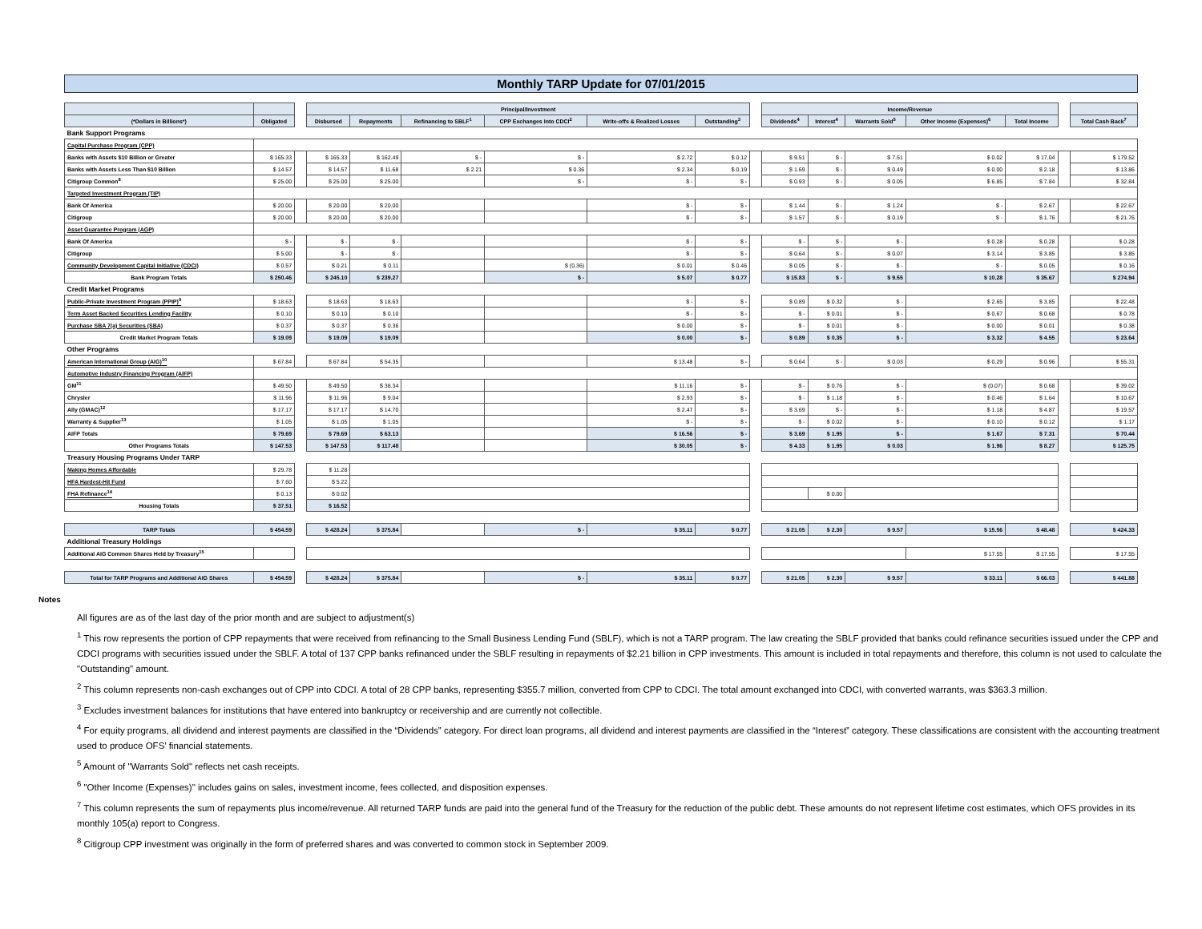Monthly TARP Update for 07/01/2015
| | | | Principal/Investment | | | | | | | Income/Revenue | | | | | | |
| (*Dollars in Billions*) | Obligated | | Disbursed | Repayments | Refinancing to SBLF<sup>1</sup> | CPP Exchanges Into CDCI<sup>2</sup> | Write-offs & Realized Losses | Outstanding<sup>3</sup> | | Dividends<sup>4</sup> | Interest<sup>4</sup> | Warrants Sold<sup>5</sup> | Other Income (Expenses)<sup>6</sup> | Total Income | | Total Cash Back<sup>7</sup> |
| Bank Support Programs | | | | | | | | | | | | | | | | |
| Capital Purchase Program (CPP) | | | | | | | | | | | | | | | | |
| Banks with Assets $10 Billion or Greater | $ 165.33 | | $ 165.33 | $ 162.49 | $ - | $ - | $ 2.72 | $ 0.12 | | $ 9.51 | $ - | $ 7.51 | $ 0.02 | $ 17.04 | | $ 179.52 |
| Banks with Assets Less Than $10 Billion | $ 14.57 | | $ 14.57 | $ 11.68 | $ 2.21 | $ 0.36 | $ 2.34 | $ 0.19 | | $ 1.69 | $ - | $ 0.49 | $ 0.00 | $ 2.18 | | $ 13.86 |
| Citigroup Common<sup>8</sup> | $ 25.00 | | $ 25.00 | $ 25.00 | | $ - | $ - | $ - | | $ 0.93 | $ - | $ 0.05 | $ 6.85 | $ 7.84 | | $ 32.84 |
| Targeted Investment Program (TIP) | | | | | | | | | | | | | | | | |
| Bank Of America | $ 20.00 | | $ 20.00 | $ 20.00 | | | $ - | $ - | | $ 1.44 | $ - | $ 1.24 | $ - | $ 2.67 | | $ 22.67 |
| Citigroup | $ 20.00 | | $ 20.00 | $ 20.00 | | | $ - | $ - | | $ 1.57 | $ - | $ 0.19 | $ - | $ 1.76 | | $ 21.76 |
| Asset Guarantee Program (AGP) | | | | | | | | | | | | | | | | |
| Bank Of America | $ - | | $ - | $ - | | | $ - | $ - | | $ - | $ - | $ - | $ 0.28 | $ 0.28 | | $ 0.28 |
| Citigroup | $ 5.00 | | $ - | $ - | | | $ - | $ - | | $ 0.64 | $ - | $ 0.07 | $ 3.14 | $ 3.85 | | $ 3.85 |
| Community Development Capital Initiative (CDCI) | $ 0.57 | | $ 0.21 | $ 0.11 | | $ (0.36) | $ 0.01 | $ 0.46 | | $ 0.05 | $ - | $ - | $ - | $ 0.05 | | $ 0.16 |
| Bank Program Totals | $ 250.46 | | $ 245.10 | $ 239.27 | | $ - | $ 5.07 | $ 0.77 | | $ 15.83 | $ - | $ 9.55 | $ 10.28 | $ 35.67 | | $ 274.94 |
| Credit Market Programs | | | | | | | | | | | | | | | | |
| Public-Private Investment Program (PPIP)<sup>9</sup> | $ 18.63 | | $ 18.63 | $ 18.63 | | | $ - | $ - | | $ 0.89 | $ 0.32 | $ - | $ 2.65 | $ 3.85 | | $ 22.48 |
| Term Asset Backed Securities Lending Facility | $ 0.10 | | $ 0.10 | $ 0.10 | | | $ - | $ - | | $ - | $ 0.01 | $ - | $ 0.67 | $ 0.68 | | $ 0.78 |
| Purchase SBA 7(a) Securities (SBA) | $ 0.37 | | $ 0.37 | $ 0.36 | | | $ 0.00 | $ - | | $ - | $ 0.01 | $ - | $ 0.00 | $ 0.01 | | $ 0.38 |
| Credit Market Program Totals | $ 19.09 | | $ 19.09 | $ 19.09 | | | $ 0.00 | $ - | | $ 0.89 | $ 0.35 | $ - | $ 3.32 | $ 4.55 | | $ 23.64 |
| Other Programs | | | | | | | | | | | | | | | | |
| American International Group (AIG)<sup>10</sup> | $ 67.84 | | $ 67.84 | $ 54.35 | | | $ 13.48 | $ - | | $ 0.64 | $ - | $ 0.03 | $ 0.29 | $ 0.96 | | $ 55.31 |
| Automotive Industry Financing Program (AIFP) | | | | | | | | | | | | | | | | |
| GM<sup>11</sup> | $ 49.50 | | $ 49.50 | $ 38.34 | | | $ 11.16 | $ - | | $ - | $ 0.76 | $ - | $ (0.07) | $ 0.68 | | $ 39.02 |
| Chrysler | $ 11.96 | | $ 11.96 | $ 9.04 | | | $ 2.93 | $ - | | $ - | $ 1.18 | $ - | $ 0.46 | $ 1.64 | | $ 10.67 |
| Ally (GMAC)<sup>12</sup> | $ 17.17 | | $ 17.17 | $ 14.70 | | | $ 2.47 | $ - | | $ 3.69 | $ - | $ - | $ 1.18 | $ 4.87 | | $ 19.57 |
| Warranty & Supplier<sup>13</sup> | $ 1.05 | | $ 1.05 | $ 1.05 | | | $ - | $ - | | $ - | $ 0.02 | $ - | $ 0.10 | $ 0.12 | | $ 1.17 |
| AIFP Totals | $ 79.69 | | $ 79.69 | $ 63.13 | | | $ 16.56 | $ - | | $ 3.69 | $ 1.95 | $ - | $ 1.67 | $ 7.31 | | $ 70.44 |
| Other Programs Totals | $ 147.53 | | $ 147.53 | $ 117.48 | | | $ 30.05 | $ - | | $ 4.33 | $ 1.95 | $ 0.03 | $ 1.96 | $ 8.27 | | $ 125.75 |
| Treasury Housing Programs Under TARP | | | | | | | | | | | | | | | | |
| Making Homes Affordable | $ 29.78 | | $ 11.28 | | | | | | | | | | | | | |
| HFA Hardest-Hit Fund | $ 7.60 | | $ 5.22 | | | | | | | | | | | | | |
| FHA Refinance<sup>14</sup> | $ 0.13 | | $ 0.02 | | | | | | | | $ 0.00 | | | | | |
| Housing Totals | $ 37.51 | | $ 16.52 | | | | | | | | | | | | | |
| TARP Totals | $ 454.59 | | $ 428.24 | $ 375.84 | | $ - | $ 35.11 | $ 0.77 | | $ 21.05 | $ 2.30 | $ 9.57 | $ 15.56 | $ 48.48 | | $ 424.33 |
| Additional Treasury Holdings | | | | | | | | | | | | | | | | |
| Additional AIG Common Shares Held by Treasury<sup>15</sup> | | | | | | | | | | | | | $ 17.55 | $ 17.55 | | $ 17.55 |
| Total for TARP Programs and Additional AIG Shares | $ 454.59 | | $ 428.24 | $ 375.84 | | $ - | $ 35.11 | $ 0.77 | | $ 21.05 | $ 2.30 | $ 9.57 | $ 33.11 | $ 66.03 | | $ 441.88 |
Notes
All figures are as of the last day of the prior month and are subject to adjustment(s)
<sup>1</sup> This row represents the portion of CPP repayments that were received from refinancing to the Small Business Lending Fund (SBLF), which is not a TARP program. The law creating the SBLF provided that banks could refinance securities issued under the CPP and CDCI programs with securities issued under the SBLF. A total of 137 CPP banks refinanced under the SBLF resulting in repayments of $2.21 billion in CPP investments. This amount is included in total repayments and therefore, this column is not used to calculate the "Outstanding" amount.
<sup>2</sup> This column represents non-cash exchanges out of CPP into CDCI. A total of 28 CPP banks, representing $355.7 million, converted from CPP to CDCI. The total amount exchanged into CDCI, with converted warrants, was $363.3 million.
<sup>3</sup> Excludes investment balances for institutions that have entered into bankruptcy or receivership and are currently not collectible.
<sup>4</sup> For equity programs, all dividend and interest payments are classified in the “Dividends” category. For direct loan programs, all dividend and interest payments are classified in the “Interest” category. These classifications are consistent with the accounting treatment used to produce OFS’ financial statements.
<sup>5</sup> Amount of "Warrants Sold" reflects net cash receipts.
<sup>6</sup> "Other Income (Expenses)" includes gains on sales, investment income, fees collected, and disposition expenses.
<sup>7</sup> This column represents the sum of repayments plus income/revenue. All returned TARP funds are paid into the general fund of the Treasury for the reduction of the public debt. These amounts do not represent lifetime cost estimates, which OFS provides in its monthly 105(a) report to Congress.
<sup>8</sup> Citigroup CPP investment was originally in the form of preferred shares and was converted to common stock in September 2009.